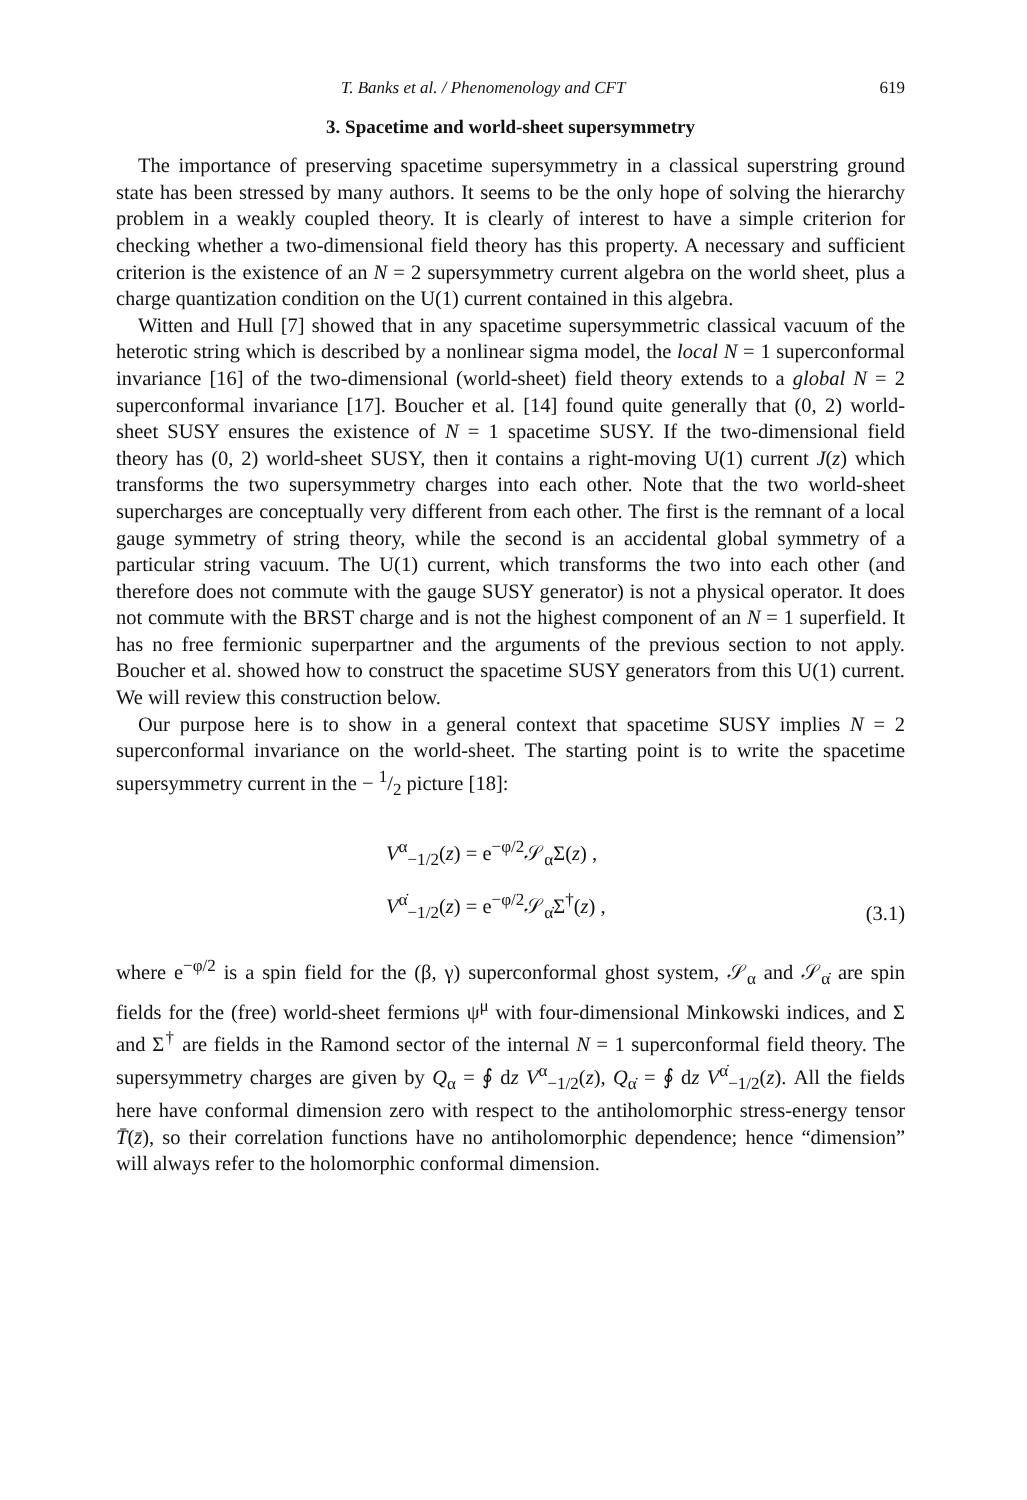T. Banks et al. / Phenomenology and CFT 619
3. Spacetime and world-sheet supersymmetry
The importance of preserving spacetime supersymmetry in a classical superstring ground state has been stressed by many authors. It seems to be the only hope of solving the hierarchy problem in a weakly coupled theory. It is clearly of interest to have a simple criterion for checking whether a two-dimensional field theory has this property. A necessary and sufficient criterion is the existence of an N = 2 supersymmetry current algebra on the world sheet, plus a charge quantization condition on the U(1) current contained in this algebra.
Witten and Hull [7] showed that in any spacetime supersymmetric classical vacuum of the heterotic string which is described by a nonlinear sigma model, the local N = 1 superconformal invariance [16] of the two-dimensional (world-sheet) field theory extends to a global N = 2 superconformal invariance [17]. Boucher et al. [14] found quite generally that (0, 2) world-sheet SUSY ensures the existence of N = 1 spacetime SUSY. If the two-dimensional field theory has (0, 2) world-sheet SUSY, then it contains a right-moving U(1) current J(z) which transforms the two supersymmetry charges into each other. Note that the two world-sheet supercharges are conceptually very different from each other. The first is the remnant of a local gauge symmetry of string theory, while the second is an accidental global symmetry of a particular string vacuum. The U(1) current, which transforms the two into each other (and therefore does not commute with the gauge SUSY generator) is not a physical operator. It does not commute with the BRST charge and is not the highest component of an N = 1 superfield. It has no free fermionic superpartner and the arguments of the previous section to not apply. Boucher et al. showed how to construct the spacetime SUSY generators from this U(1) current. We will review this construction below.
Our purpose here is to show in a general context that spacetime SUSY implies N = 2 superconformal invariance on the world-sheet. The starting point is to write the spacetime supersymmetry current in the − 1/2 picture [18]:
V<sup>α</sup><sub>−1/2</sub>(z) = e<sup>−φ/2</sup>𝒮<sub>α</sub>Σ(z) ,
V<sup>α̇</sup><sub>−1/2</sub>(z) = e<sup>−φ/2</sup>𝒮<sub>α̇</sub>Σ<sup>†</sup>(z) ,
(3.1)
where e<sup>−φ/2</sup> is a spin field for the (β, γ) superconformal ghost system, 𝒮<sub>α</sub> and 𝒮<sub>α̇</sub> are spin fields for the (free) world-sheet fermions ψ<sup>μ</sup> with four-dimensional Minkowski indices, and Σ and Σ<sup>†</sup> are fields in the Ramond sector of the internal N = 1 superconformal field theory. The supersymmetry charges are given by Q<sub>α</sub> = ∮ dz V<sup>α</sup><sub>−1/2</sub>(z), Q<sub>α̇</sub> = ∮ dz V<sup>α̇</sup><sub>−1/2</sub>(z). All the fields here have conformal dimension zero with respect to the antiholomorphic stress-energy tensor T̄(z̄), so their correlation functions have no antiholomorphic dependence; hence “dimension” will always refer to the holomorphic conformal dimension.